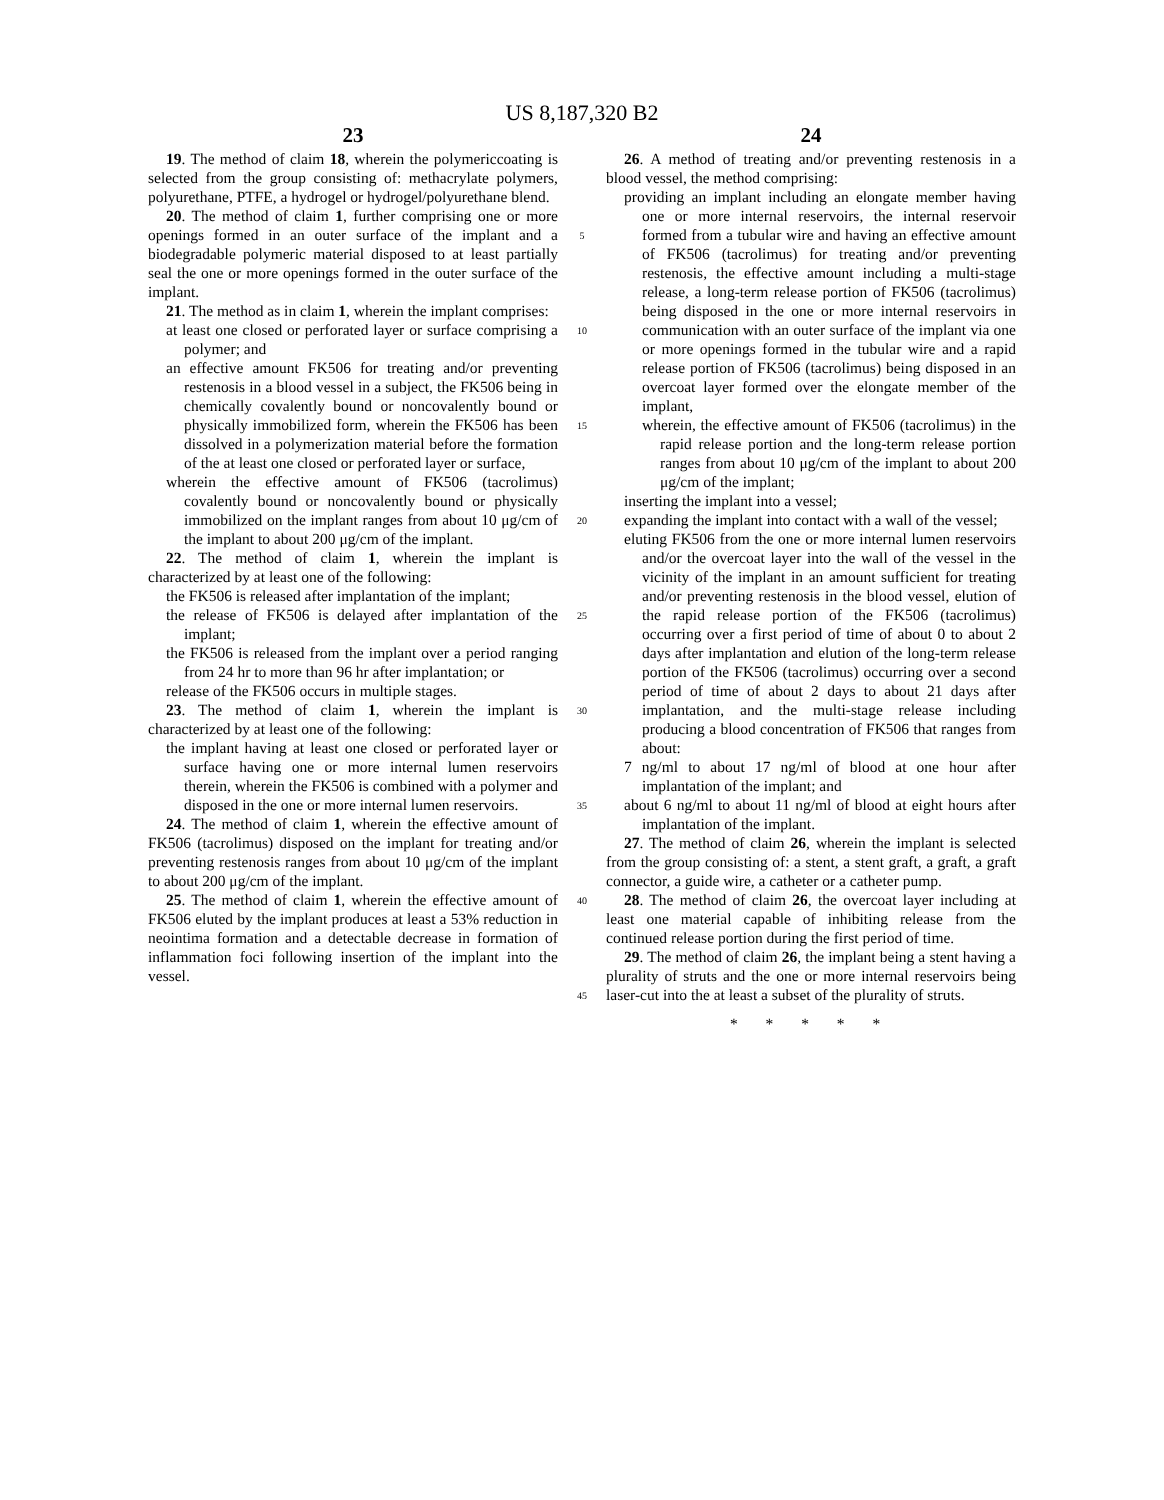US 8,187,320 B2
23
19. The method of claim 18, wherein the polymericcoating is selected from the group consisting of: methacrylate polymers, polyurethane, PTFE, a hydrogel or hydrogel/polyurethane blend.
20. The method of claim 1, further comprising one or more openings formed in an outer surface of the implant and a biodegradable polymeric material disposed to at least partially seal the one or more openings formed in the outer surface of the implant.
21. The method as in claim 1, wherein the implant comprises:
at least one closed or perforated layer or surface comprising a polymer; and
an effective amount FK506 for treating and/or preventing restenosis in a blood vessel in a subject, the FK506 being in chemically covalently bound or noncovalently bound or physically immobilized form, wherein the FK506 has been dissolved in a polymerization material before the formation of the at least one closed or perforated layer or surface,
wherein the effective amount of FK506 (tacrolimus) covalently bound or noncovalently bound or physically immobilized on the implant ranges from about 10 μg/cm of the implant to about 200 μg/cm of the implant.
22. The method of claim 1, wherein the implant is characterized by at least one of the following:
the FK506 is released after implantation of the implant;
the release of FK506 is delayed after implantation of the implant;
the FK506 is released from the implant over a period ranging from 24 hr to more than 96 hr after implantation; or
release of the FK506 occurs in multiple stages.
23. The method of claim 1, wherein the implant is characterized by at least one of the following:
the implant having at least one closed or perforated layer or surface having one or more internal lumen reservoirs therein, wherein the FK506 is combined with a polymer and disposed in the one or more internal lumen reservoirs.
24. The method of claim 1, wherein the effective amount of FK506 (tacrolimus) disposed on the implant for treating and/or preventing restenosis ranges from about 10 μg/cm of the implant to about 200 μg/cm of the implant.
25. The method of claim 1, wherein the effective amount of FK506 eluted by the implant produces at least a 53% reduction in neointima formation and a detectable decrease in formation of inflammation foci following insertion of the implant into the vessel.
5
10
15
20
25
30
35
40
45
24
26. A method of treating and/or preventing restenosis in a blood vessel, the method comprising:
providing an implant including an elongate member having one or more internal reservoirs, the internal reservoir formed from a tubular wire and having an effective amount of FK506 (tacrolimus) for treating and/or preventing restenosis, the effective amount including a multi-stage release, a long-term release portion of FK506 (tacrolimus) being disposed in the one or more internal reservoirs in communication with an outer surface of the implant via one or more openings formed in the tubular wire and a rapid release portion of FK506 (tacrolimus) being disposed in an overcoat layer formed over the elongate member of the implant,
wherein, the effective amount of FK506 (tacrolimus) in the rapid release portion and the long-term release portion ranges from about 10 μg/cm of the implant to about 200 μg/cm of the implant;
inserting the implant into a vessel;
expanding the implant into contact with a wall of the vessel;
eluting FK506 from the one or more internal lumen reservoirs and/or the overcoat layer into the wall of the vessel in the vicinity of the implant in an amount sufficient for treating and/or preventing restenosis in the blood vessel, elution of the rapid release portion of the FK506 (tacrolimus) occurring over a first period of time of about 0 to about 2 days after implantation and elution of the long-term release portion of the FK506 (tacrolimus) occurring over a second period of time of about 2 days to about 21 days after implantation, and the multi-stage release including producing a blood concentration of FK506 that ranges from about:
7 ng/ml to about 17 ng/ml of blood at one hour after implantation of the implant; and
about 6 ng/ml to about 11 ng/ml of blood at eight hours after implantation of the implant.
27. The method of claim 26, wherein the implant is selected from the group consisting of: a stent, a stent graft, a graft, a graft connector, a guide wire, a catheter or a catheter pump.
28. The method of claim 26, the overcoat layer including at least one material capable of inhibiting release from the continued release portion during the first period of time.
29. The method of claim 26, the implant being a stent having a plurality of struts and the one or more internal reservoirs being laser-cut into the at least a subset of the plurality of struts.
* * * * *